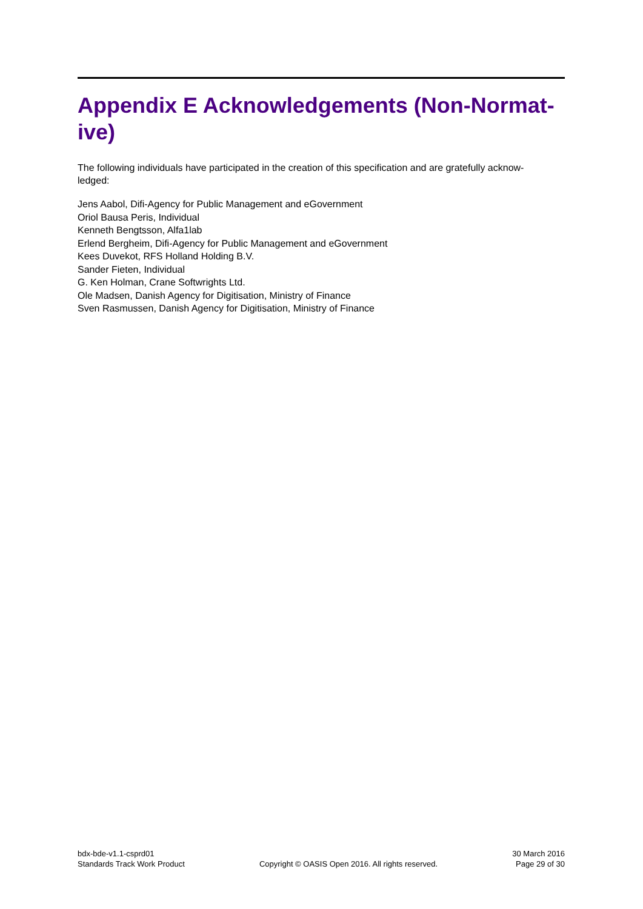Appendix E Acknowledgements (Non-Normat-
ive)
The following individuals have participated in the creation of this specification and are gratefully acknow-
ledged:
Jens Aabol, Difi-Agency for Public Management and eGovernment
Oriol Bausa Peris, Individual
Kenneth Bengtsson, Alfa1lab
Erlend Bergheim, Difi-Agency for Public Management and eGovernment
Kees Duvekot, RFS Holland Holding B.V.
Sander Fieten, Individual
G. Ken Holman, Crane Softwrights Ltd.
Ole Madsen, Danish Agency for Digitisation, Ministry of Finance
Sven Rasmussen, Danish Agency for Digitisation, Ministry of Finance
bdx-bde-v1.1-csprd01
Standards Track Work Product
Copyright © OASIS Open 2016. All rights reserved.
30 March 2016
Page 29 of 30